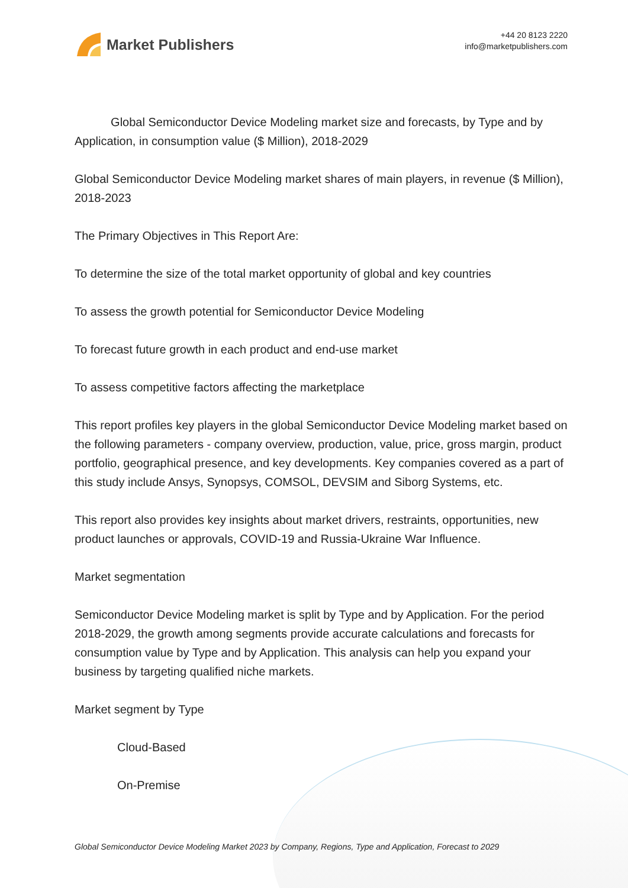Market Publishers
+44 20 8123 2220
info@marketpublishers.com
Global Semiconductor Device Modeling market size and forecasts, by Type and by Application, in consumption value ($ Million), 2018-2029
Global Semiconductor Device Modeling market shares of main players, in revenue ($ Million), 2018-2023
The Primary Objectives in This Report Are:
To determine the size of the total market opportunity of global and key countries
To assess the growth potential for Semiconductor Device Modeling
To forecast future growth in each product and end-use market
To assess competitive factors affecting the marketplace
This report profiles key players in the global Semiconductor Device Modeling market based on the following parameters - company overview, production, value, price, gross margin, product portfolio, geographical presence, and key developments. Key companies covered as a part of this study include Ansys, Synopsys, COMSOL, DEVSIM and Siborg Systems, etc.
This report also provides key insights about market drivers, restraints, opportunities, new product launches or approvals, COVID-19 and Russia-Ukraine War Influence.
Market segmentation
Semiconductor Device Modeling market is split by Type and by Application. For the period 2018-2029, the growth among segments provide accurate calculations and forecasts for consumption value by Type and by Application. This analysis can help you expand your business by targeting qualified niche markets.
Market segment by Type
Cloud-Based
On-Premise
Global Semiconductor Device Modeling Market 2023 by Company, Regions, Type and Application, Forecast to 2029